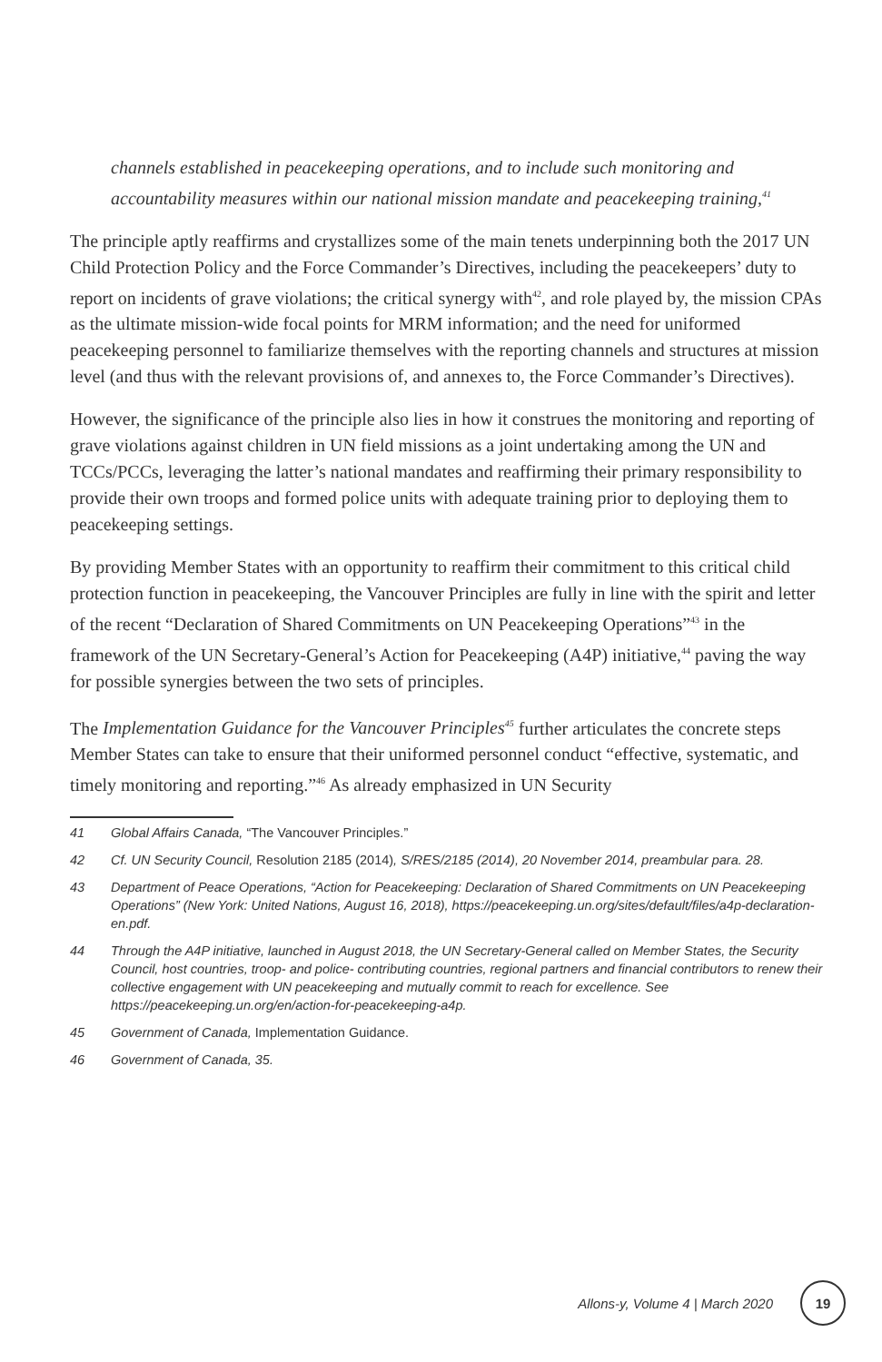channels established in peacekeeping operations, and to include such monitoring and accountability measures within our national mission mandate and peacekeeping training,<sup>41</sup>
The principle aptly reaffirms and crystallizes some of the main tenets underpinning both the 2017 UN Child Protection Policy and the Force Commander’s Directives, including the peacekeepers’ duty to report on incidents of grave violations; the critical synergy with<sup>42</sup>, and role played by, the mission CPAs as the ultimate mission-wide focal points for MRM information; and the need for uniformed peacekeeping personnel to familiarize themselves with the reporting channels and structures at mission level (and thus with the relevant provisions of, and annexes to, the Force Commander’s Directives).
However, the significance of the principle also lies in how it construes the monitoring and reporting of grave violations against children in UN field missions as a joint undertaking among the UN and TCCs/PCCs, leveraging the latter’s national mandates and reaffirming their primary responsibility to provide their own troops and formed police units with adequate training prior to deploying them to peacekeeping settings.
By providing Member States with an opportunity to reaffirm their commitment to this critical child protection function in peacekeeping, the Vancouver Principles are fully in line with the spirit and letter of the recent “Declaration of Shared Commitments on UN Peacekeeping Operations”<sup>43</sup> in the framework of the UN Secretary-General’s Action for Peacekeeping (A4P) initiative,<sup>44</sup> paving the way for possible synergies between the two sets of principles.
The Implementation Guidance for the Vancouver Principles<sup>45</sup> further articulates the concrete steps Member States can take to ensure that their uniformed personnel conduct “effective, systematic, and timely monitoring and reporting.”<sup>46</sup> As already emphasized in UN Security
41 Global Affairs Canada, “The Vancouver Principles.”
42 Cf. UN Security Council, Resolution 2185 (2014), S/RES/2185 (2014), 20 November 2014, preambular para. 28.
43 Department of Peace Operations, “Action for Peacekeeping: Declaration of Shared Commitments on UN Peacekeeping Operations” (New York: United Nations, August 16, 2018), https://peacekeeping.un.org/sites/default/files/a4p-declaration-en.pdf.
44 Through the A4P initiative, launched in August 2018, the UN Secretary-General called on Member States, the Security Council, host countries, troop- and police- contributing countries, regional partners and financial contributors to renew their collective engagement with UN peacekeeping and mutually commit to reach for excellence. See https://peacekeeping.un.org/en/action-for-peacekeeping-a4p.
45 Government of Canada, Implementation Guidance.
46 Government of Canada, 35.
Allons-y, Volume 4 | March 2020 19